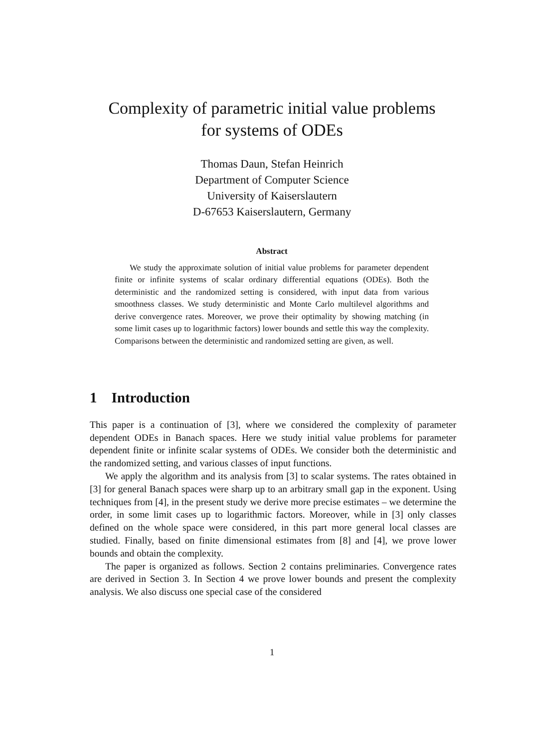Complexity of parametric initial value problems
for systems of ODEs
Thomas Daun, Stefan Heinrich
Department of Computer Science
University of Kaiserslautern
D-67653 Kaiserslautern, Germany
Abstract
We study the approximate solution of initial value problems for parameter dependent finite or infinite systems of scalar ordinary differential equations (ODEs). Both the deterministic and the randomized setting is considered, with input data from various smoothness classes. We study deterministic and Monte Carlo multilevel algorithms and derive convergence rates. Moreover, we prove their optimality by showing matching (in some limit cases up to logarithmic factors) lower bounds and settle this way the complexity. Comparisons between the deterministic and randomized setting are given, as well.
1 Introduction
This paper is a continuation of [3], where we considered the complexity of parameter dependent ODEs in Banach spaces. Here we study initial value problems for parameter dependent finite or infinite scalar systems of ODEs. We consider both the deterministic and the randomized setting, and various classes of input functions.
We apply the algorithm and its analysis from [3] to scalar systems. The rates obtained in [3] for general Banach spaces were sharp up to an arbitrary small gap in the exponent. Using techniques from [4], in the present study we derive more precise estimates – we determine the order, in some limit cases up to logarithmic factors. Moreover, while in [3] only classes defined on the whole space were considered, in this part more general local classes are studied. Finally, based on finite dimensional estimates from [8] and [4], we prove lower bounds and obtain the complexity.
The paper is organized as follows. Section 2 contains preliminaries. Convergence rates are derived in Section 3. In Section 4 we prove lower bounds and present the complexity analysis. We also discuss one special case of the considered
1